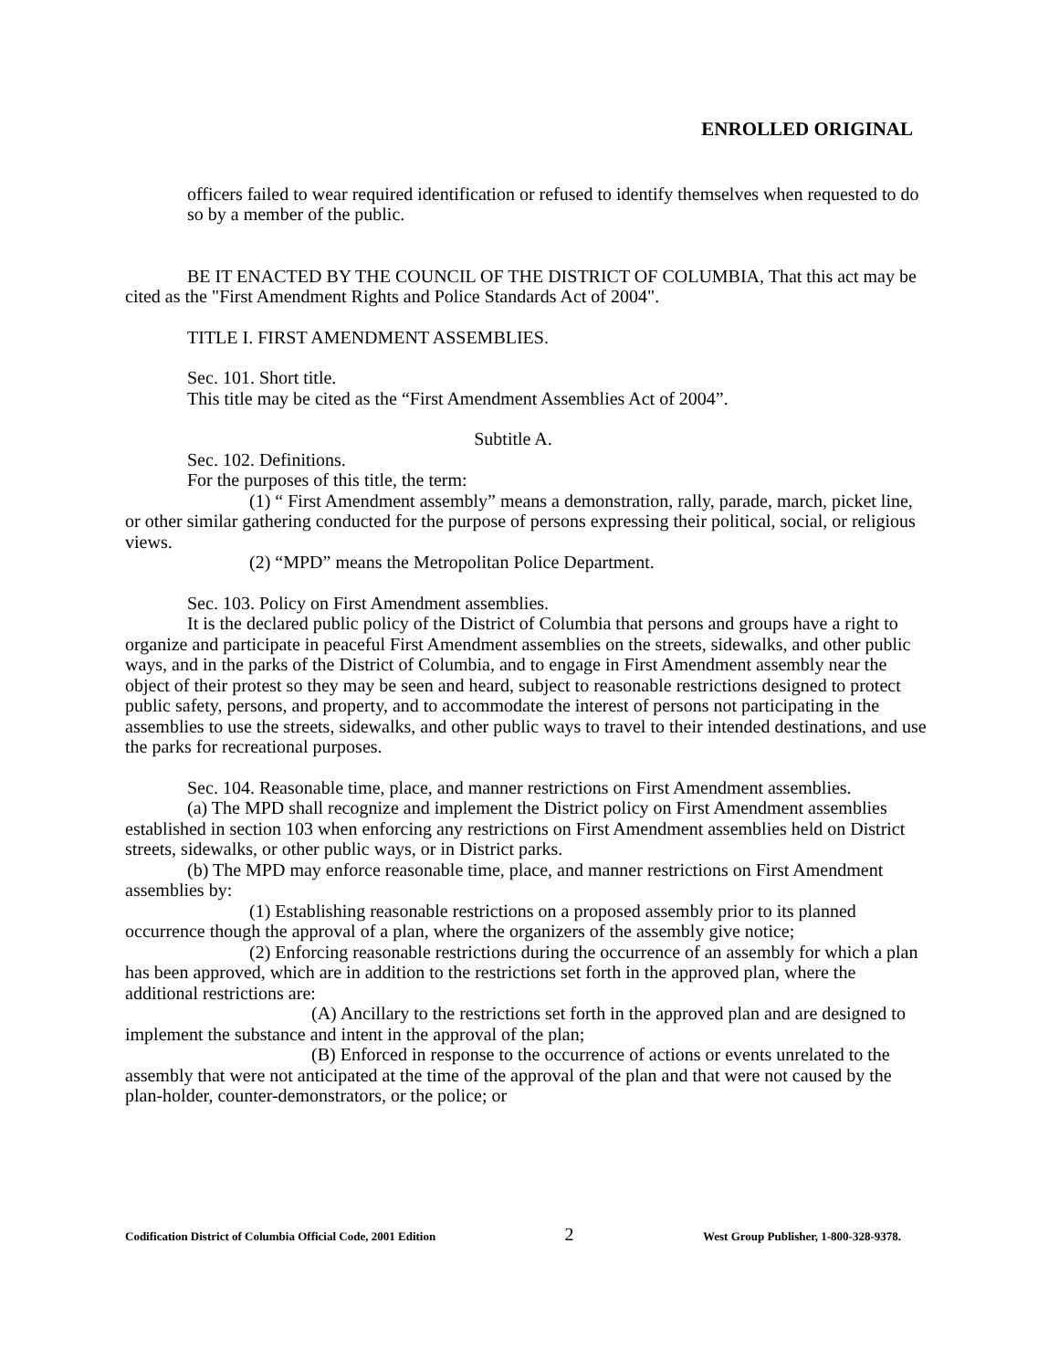ENROLLED ORIGINAL
officers failed to wear required identification or refused to identify themselves when requested to do so by a member of the public.
BE IT ENACTED BY THE COUNCIL OF THE DISTRICT OF COLUMBIA, That this act may be cited as the "First Amendment Rights and Police Standards Act of 2004".
TITLE I. FIRST AMENDMENT ASSEMBLIES.
Sec. 101. Short title.
This title may be cited as the “First Amendment Assemblies Act of 2004”.
Subtitle A.
Sec. 102. Definitions.
For the purposes of this title, the term:
(1) “ First Amendment assembly” means a demonstration, rally, parade, march, picket line, or other similar gathering conducted for the purpose of persons expressing their political, social, or religious views.
(2) “MPD” means the Metropolitan Police Department.
Sec. 103. Policy on First Amendment assemblies.
It is the declared public policy of the District of Columbia that persons and groups have a right to organize and participate in peaceful First Amendment assemblies on the streets, sidewalks, and other public ways, and in the parks of the District of Columbia, and to engage in First Amendment assembly near the object of their protest so they may be seen and heard, subject to reasonable restrictions designed to protect public safety, persons, and property, and to accommodate the interest of persons not participating in the assemblies to use the streets, sidewalks, and other public ways to travel to their intended destinations, and use the parks for recreational purposes.
Sec. 104. Reasonable time, place, and manner restrictions on First Amendment assemblies.
(a) The MPD shall recognize and implement the District policy on First Amendment assemblies established in section 103 when enforcing any restrictions on First Amendment assemblies held on District streets, sidewalks, or other public ways, or in District parks.
(b) The MPD may enforce reasonable time, place, and manner restrictions on First Amendment assemblies by:
(1) Establishing reasonable restrictions on a proposed assembly prior to its planned occurrence though the approval of a plan, where the organizers of the assembly give notice;
(2) Enforcing reasonable restrictions during the occurrence of an assembly for which a plan has been approved, which are in addition to the restrictions set forth in the approved plan, where the additional restrictions are:
(A) Ancillary to the restrictions set forth in the approved plan and are designed to implement the substance and intent in the approval of the plan;
(B) Enforced in response to the occurrence of actions or events unrelated to the assembly that were not anticipated at the time of the approval of the plan and that were not caused by the plan-holder, counter-demonstrators, or the police; or
Codification District of Columbia Official Code, 2001 Edition 2 West Group Publisher, 1-800-328-9378.